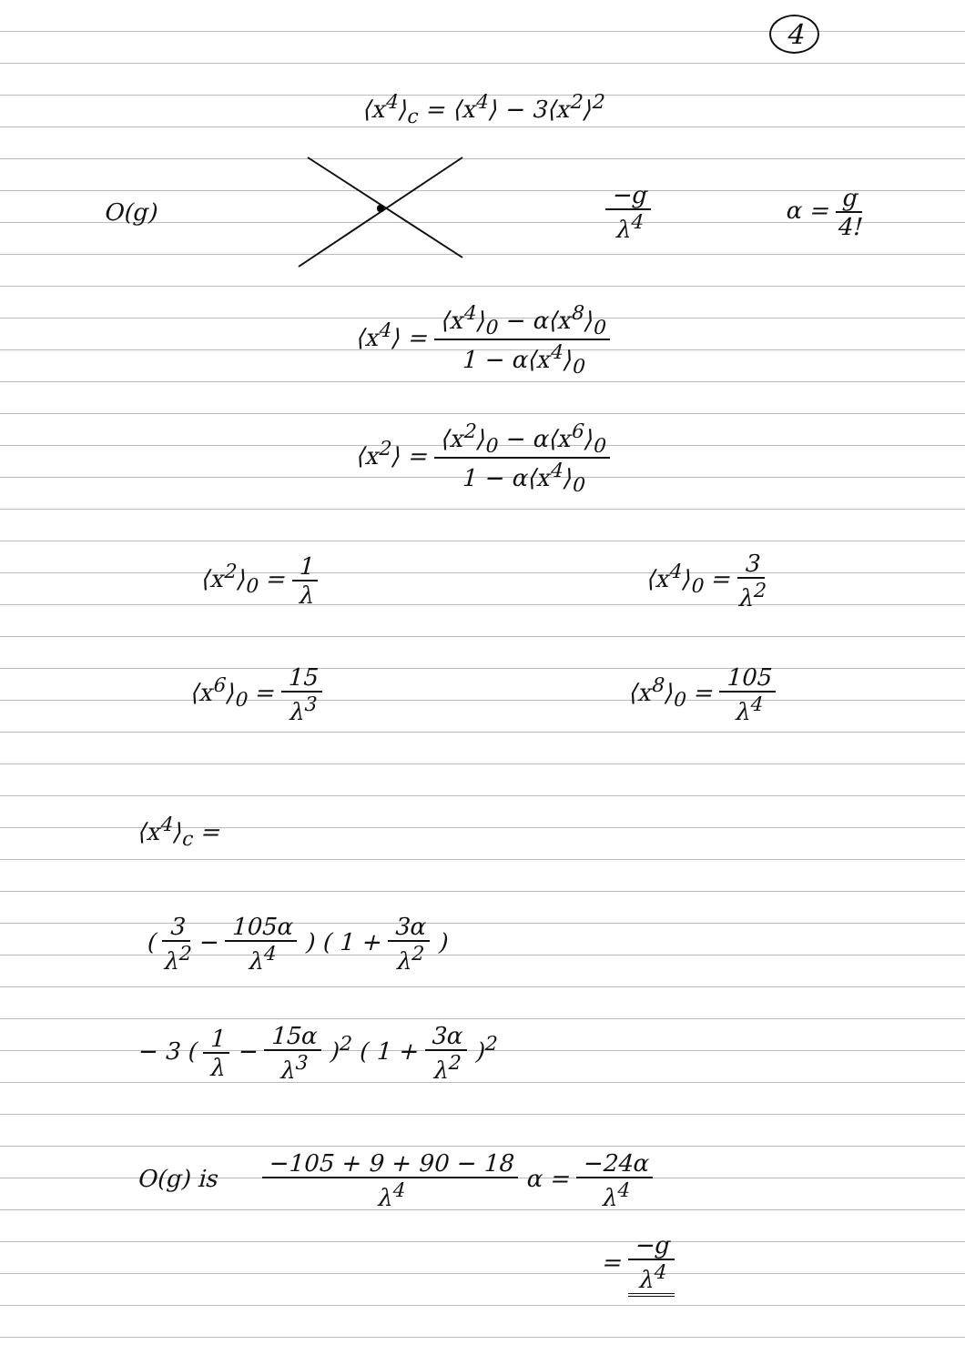4
⟨x<sup>4</sup>⟩<sub>c</sub> = ⟨x<sup>4</sup>⟩ − 3⟨x<sup>2</sup>⟩<sup>2</sup>
O(g)
−g
λ<sup>4</sup>
α =
g
4!
⟨x<sup>4</sup>⟩ =
⟨x<sup>4</sup>⟩<sub>0</sub> − α⟨x<sup>8</sup>⟩<sub>0</sub>
1 − α⟨x<sup>4</sup>⟩<sub>0</sub>
⟨x<sup>2</sup>⟩ =
⟨x<sup>2</sup>⟩<sub>0</sub> − α⟨x<sup>6</sup>⟩<sub>0</sub>
1 − α⟨x<sup>4</sup>⟩<sub>0</sub>
⟨x<sup>2</sup>⟩<sub>0</sub> =
1
λ
⟨x<sup>4</sup>⟩<sub>0</sub> =
3
λ<sup>2</sup>
⟨x<sup>6</sup>⟩<sub>0</sub> =
15
λ<sup>3</sup>
⟨x<sup>8</sup>⟩<sub>0</sub> =
105
λ<sup>4</sup>
⟨x<sup>4</sup>⟩<sub>c</sub> =
(
3
λ<sup>2</sup>
−
105α
λ<sup>4</sup>
) ( 1 +
3α
λ<sup>2</sup>
)
− 3 (
1
λ
−
15α
λ<sup>3</sup>
)<sup>2</sup> ( 1 +
3α
λ<sup>2</sup>
)<sup>2</sup>
O(g) is
−105 + 9 + 90 − 18
λ<sup>4</sup>
α =
−24α
λ<sup>4</sup>
=
−g
λ<sup>4</sup>